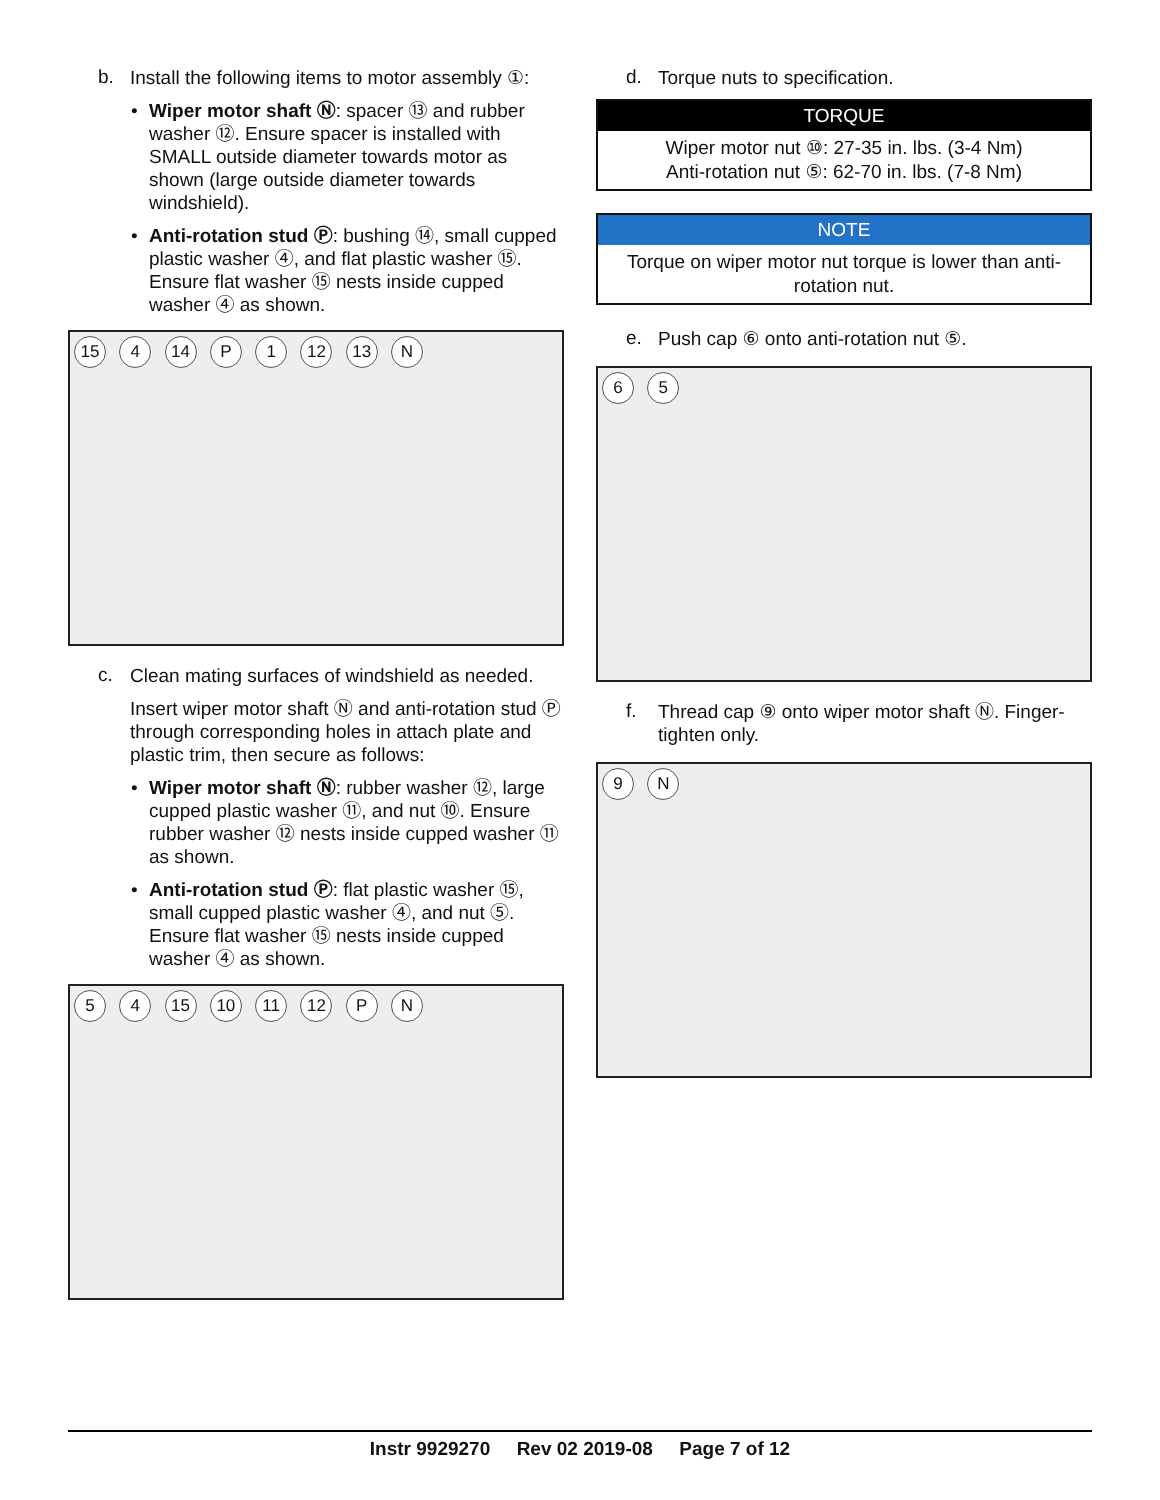b.
Install the following items to motor assembly ①:
• Wiper motor shaft Ⓝ: spacer ⑬ and rubber washer ⑫. Ensure spacer is installed with SMALL outside diameter towards motor as shown (large outside diameter towards windshield).
• Anti-rotation stud Ⓟ: bushing ⑭, small cupped plastic washer ④, and flat plastic washer ⑮. Ensure flat washer ⑮ nests inside cupped washer ④ as shown.
15 4 14 P 1 12 13 N
c.
Clean mating surfaces of windshield as needed.
Insert wiper motor shaft Ⓝ and anti-rotation stud Ⓟ through corresponding holes in attach plate and plastic trim, then secure as follows:
• Wiper motor shaft Ⓝ: rubber washer ⑫, large cupped plastic washer ⑪, and nut ⑩. Ensure rubber washer ⑫ nests inside cupped washer ⑪ as shown.
• Anti-rotation stud Ⓟ: flat plastic washer ⑮, small cupped plastic washer ④, and nut ⑤. Ensure flat washer ⑮ nests inside cupped washer ④ as shown.
5 4 15 10 11 12 P N
d.
Torque nuts to specification.
| TORQUE |
| --- |
| Wiper motor nut ⑩: 27-35 in. lbs. (3-4 Nm) Anti-rotation nut ⑤: 62-70 in. lbs. (7-8 Nm) |
| NOTE |
| --- |
| Torque on wiper motor nut torque is lower than anti-rotation nut. |
e.
Push cap ⑥ onto anti-rotation nut ⑤.
6 5
f.
Thread cap ⑨ onto wiper motor shaft Ⓝ. Finger-tighten only.
9 N
Instr 9929270 Rev 02 2019-08 Page 7 of 12